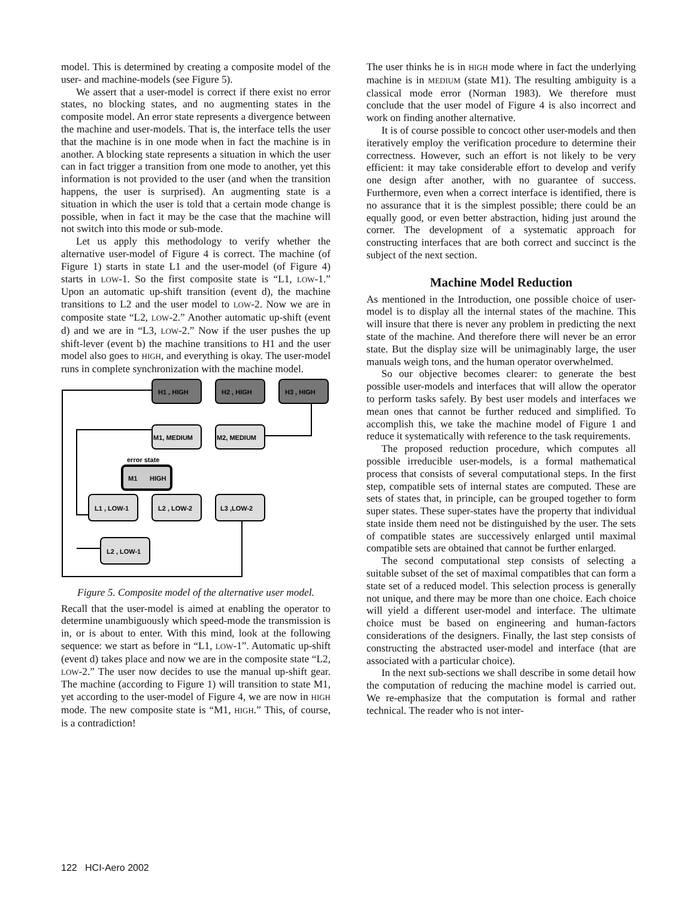model. This is determined by creating a composite model of the user- and machine-models (see Figure 5).
We assert that a user-model is correct if there exist no error states, no blocking states, and no augmenting states in the composite model. An error state represents a divergence between the machine and user-models. That is, the interface tells the user that the machine is in one mode when in fact the machine is in another. A blocking state represents a situation in which the user can in fact trigger a transition from one mode to another, yet this information is not provided to the user (and when the transition happens, the user is surprised). An augmenting state is a situation in which the user is told that a certain mode change is possible, when in fact it may be the case that the machine will not switch into this mode or sub-mode.
Let us apply this methodology to verify whether the alternative user-model of Figure 4 is correct. The machine (of Figure 1) starts in state L1 and the user-model (of Figure 4) starts in LOW-1. So the first composite state is “L1, LOW-1.” Upon an automatic up-shift transition (event d), the machine transitions to L2 and the user model to LOW-2. Now we are in composite state “L2, LOW-2.” Another automatic up-shift (event d) and we are in “L3, LOW-2.” Now if the user pushes the up shift-lever (event b) the machine transitions to H1 and the user model also goes to HIGH, and everything is okay. The user-model runs in complete synchronization with the machine model.
H1 , HIGH
H2 , HIGH
H3 , HIGH
M1, MEDIUM
M2, MEDIUM
error state
M1
HIGH
L1 , LOW-1
L2 , LOW-2
L3 ,LOW-2
L2 , LOW-1
Figure 5. Composite model of the alternative user model.
Recall that the user-model is aimed at enabling the operator to determine unambiguously which speed-mode the transmission is in, or is about to enter. With this mind, look at the following sequence: we start as before in “L1, LOW-1”. Automatic up-shift (event d) takes place and now we are in the composite state “L2, LOW-2.” The user now decides to use the manual up-shift gear. The machine (according to Figure 1) will transition to state M1, yet according to the user-model of Figure 4, we are now in HIGH mode. The new composite state is “M1, HIGH.” This, of course, is a contradiction!
The user thinks he is in HIGH mode where in fact the underlying machine is in MEDIUM (state M1). The resulting ambiguity is a classical mode error (Norman 1983). We therefore must conclude that the user model of Figure 4 is also incorrect and work on finding another alternative.
It is of course possible to concoct other user-models and then iteratively employ the verification procedure to determine their correctness. However, such an effort is not likely to be very efficient: it may take considerable effort to develop and verify one design after another, with no guarantee of success. Furthermore, even when a correct interface is identified, there is no assurance that it is the simplest possible; there could be an equally good, or even better abstraction, hiding just around the corner. The development of a systematic approach for constructing interfaces that are both correct and succinct is the subject of the next section.
Machine Model Reduction
As mentioned in the Introduction, one possible choice of user-model is to display all the internal states of the machine. This will insure that there is never any problem in predicting the next state of the machine. And therefore there will never be an error state. But the display size will be unimaginably large, the user manuals weigh tons, and the human operator overwhelmed.
So our objective becomes clearer: to generate the best possible user-models and interfaces that will allow the operator to perform tasks safely. By best user models and interfaces we mean ones that cannot be further reduced and simplified. To accomplish this, we take the machine model of Figure 1 and reduce it systematically with reference to the task requirements.
The proposed reduction procedure, which computes all possible irreducible user-models, is a formal mathematical process that consists of several computational steps. In the first step, compatible sets of internal states are computed. These are sets of states that, in principle, can be grouped together to form super states. These super-states have the property that individual state inside them need not be distinguished by the user. The sets of compatible states are successively enlarged until maximal compatible sets are obtained that cannot be further enlarged.
The second computational step consists of selecting a suitable subset of the set of maximal compatibles that can form a state set of a reduced model. This selection process is generally not unique, and there may be more than one choice. Each choice will yield a different user-model and interface. The ultimate choice must be based on engineering and human-factors considerations of the designers. Finally, the last step consists of constructing the abstracted user-model and interface (that are associated with a particular choice).
In the next sub-sections we shall describe in some detail how the computation of reducing the machine model is carried out. We re-emphasize that the computation is formal and rather technical. The reader who is not inter-
122 HCI-Aero 2002